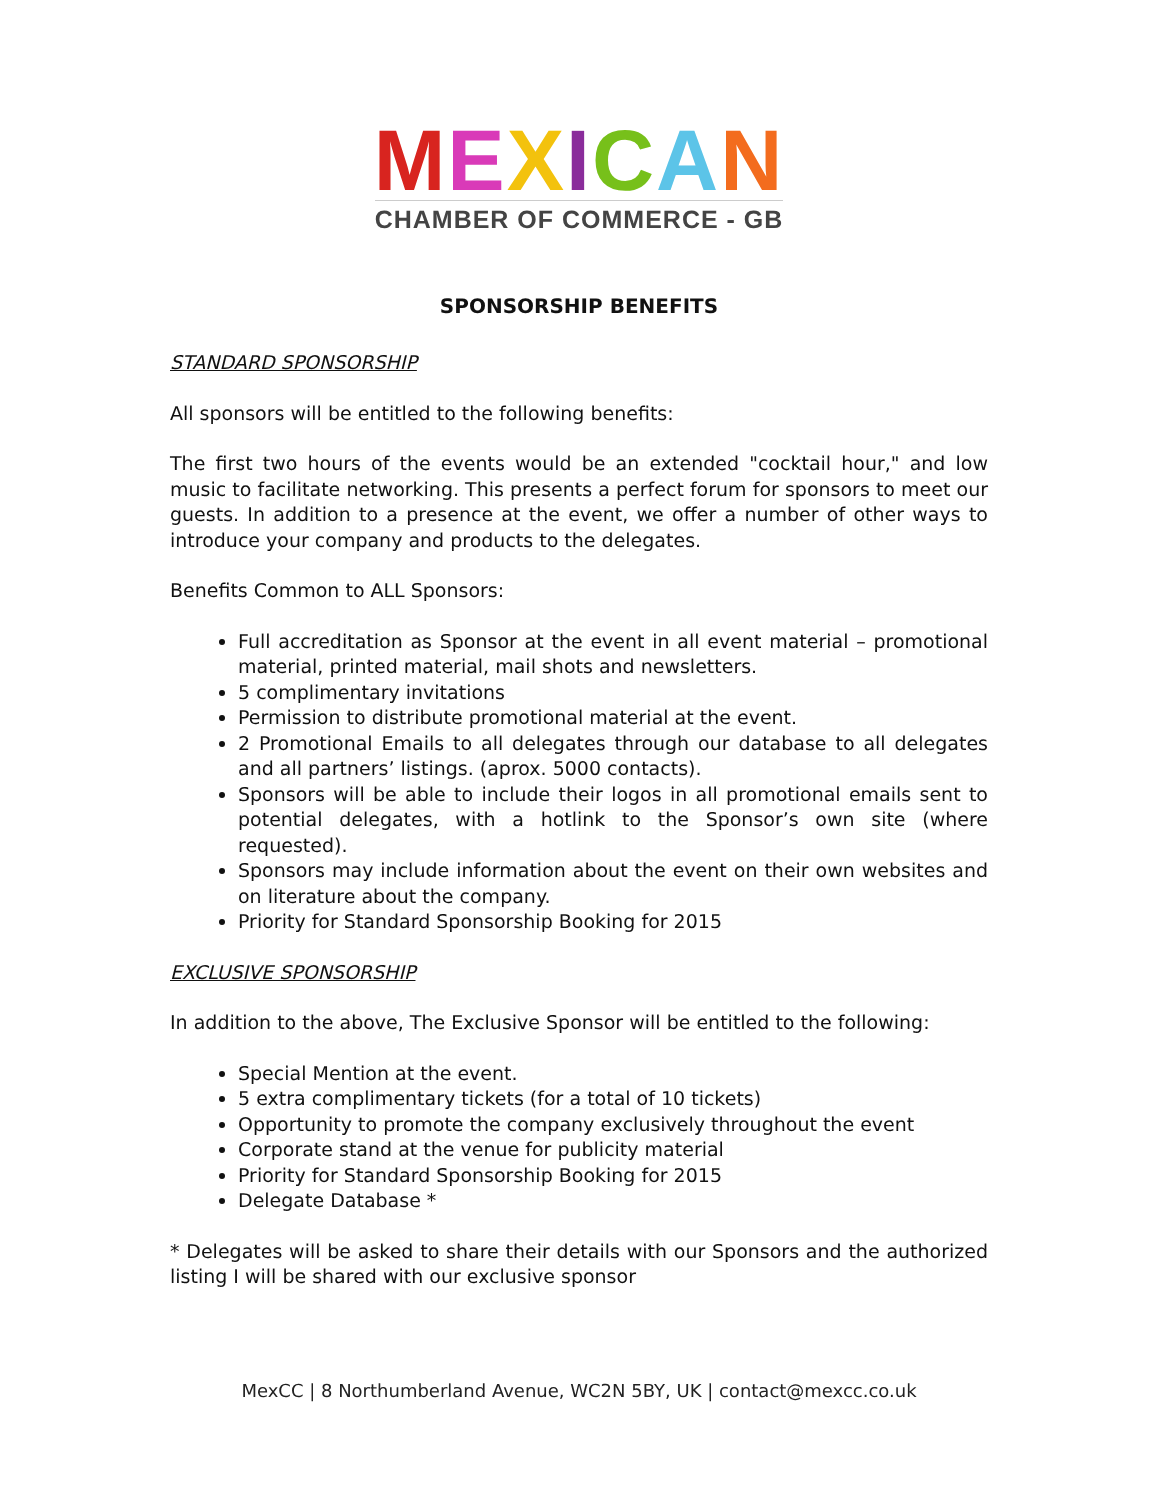MEXICAN
CHAMBER OF COMMERCE - GB
SPONSORSHIP BENEFITS
STANDARD SPONSORSHIP
All sponsors will be entitled to the following benefits:
The first two hours of the events would be an extended "cocktail hour," and low music to facilitate networking. This presents a perfect forum for sponsors to meet our guests. In addition to a presence at the event, we offer a number of other ways to introduce your company and products to the delegates.
Benefits Common to ALL Sponsors:
Full accreditation as Sponsor at the event in all event material – promotional material, printed material, mail shots and newsletters.
5 complimentary invitations
Permission to distribute promotional material at the event.
2 Promotional Emails to all delegates through our database to all delegates and all partners’ listings. (aprox. 5000 contacts).
Sponsors will be able to include their logos in all promotional emails sent to potential delegates, with a hotlink to the Sponsor’s own site (where requested).
Sponsors may include information about the event on their own websites and on literature about the company.
Priority for Standard Sponsorship Booking for 2015
EXCLUSIVE SPONSORSHIP
In addition to the above, The Exclusive Sponsor will be entitled to the following:
Special Mention at the event.
5 extra complimentary tickets (for a total of 10 tickets)
Opportunity to promote the company exclusively throughout the event
Corporate stand at the venue for publicity material
Priority for Standard Sponsorship Booking for 2015
Delegate Database *
* Delegates will be asked to share their details with our Sponsors and the authorized listing I will be shared with our exclusive sponsor
MexCC | 8 Northumberland Avenue, WC2N 5BY, UK | contact@mexcc.co.uk